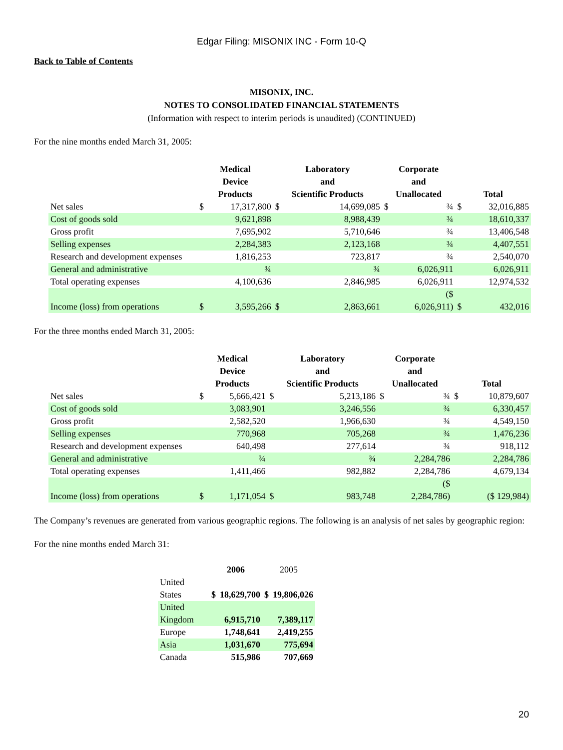Edgar Filing: MISONIX INC - Form 10-Q
Back to Table of Contents
MISONIX, INC.
NOTES TO CONSOLIDATED FINANCIAL STATEMENTS
(Information with respect to interim periods is unaudited) (CONTINUED)
For the nine months ended March 31, 2005:
| | Medical Device Products | | Laboratory and Scientific Products | | Corporate and Unallocated | | Total | |
| --- | --- | --- | --- | --- | --- | --- | --- | --- |
| Net sales | $ | 17,317,800 | $ | 14,699,085 | $ | ¾ | $ | 32,016,885 |
| Cost of goods sold | | 9,621,898 | | 8,988,439 | | ¾ | | 18,610,337 |
| Gross profit | | 7,695,902 | | 5,710,646 | | ¾ | | 13,406,548 |
| Selling expenses | | 2,284,383 | | 2,123,168 | | ¾ | | 4,407,551 |
| Research and development expenses | | 1,816,253 | | 723,817 | | ¾ | | 2,540,070 |
| General and administrative | | ¾ | | ¾ | | 6,026,911 | | 6,026,911 |
| Total operating expenses | | 4,100,636 | | 2,846,985 | | 6,026,911 | | 12,974,532 |
| Income (loss) from operations | $ | 3,595,266 | $ | 2,863,661 | | ($ 6,026,911) | $ | 432,016 |
For the three months ended March 31, 2005:
| | Medical Device Products | | Laboratory and Scientific Products | | Corporate and Unallocated | | Total | |
| --- | --- | --- | --- | --- | --- | --- | --- | --- |
| Net sales | $ | 5,666,421 | $ | 5,213,186 | $ | ¾ | $ | 10,879,607 |
| Cost of goods sold | | 3,083,901 | | 3,246,556 | | ¾ | | 6,330,457 |
| Gross profit | | 2,582,520 | | 1,966,630 | | ¾ | | 4,549,150 |
| Selling expenses | | 770,968 | | 705,268 | | ¾ | | 1,476,236 |
| Research and development expenses | | 640,498 | | 277,614 | | ¾ | | 918,112 |
| General and administrative | | ¾ | | ¾ | | 2,284,786 | | 2,284,786 |
| Total operating expenses | | 1,411,466 | | 982,882 | | 2,284,786 | | 4,679,134 |
| Income (loss) from operations | $ | 1,171,054 | $ | 983,748 | | ($ 2,284,786) | | ($ 129,984) |
The Company’s revenues are generated from various geographic regions. The following is an analysis of net sales by geographic region:
For the nine months ended March 31:
| | 2006 | | 2005 | |
| --- | --- | --- | --- | --- |
| United States | $ | 18,629,700 | $ | 19,806,026 |
| United Kingdom | | 6,915,710 | | 7,389,117 |
| Europe | | 1,748,641 | | 2,419,255 |
| Asia | | 1,031,670 | | 775,694 |
| Canada | | 515,986 | | 707,669 |
20